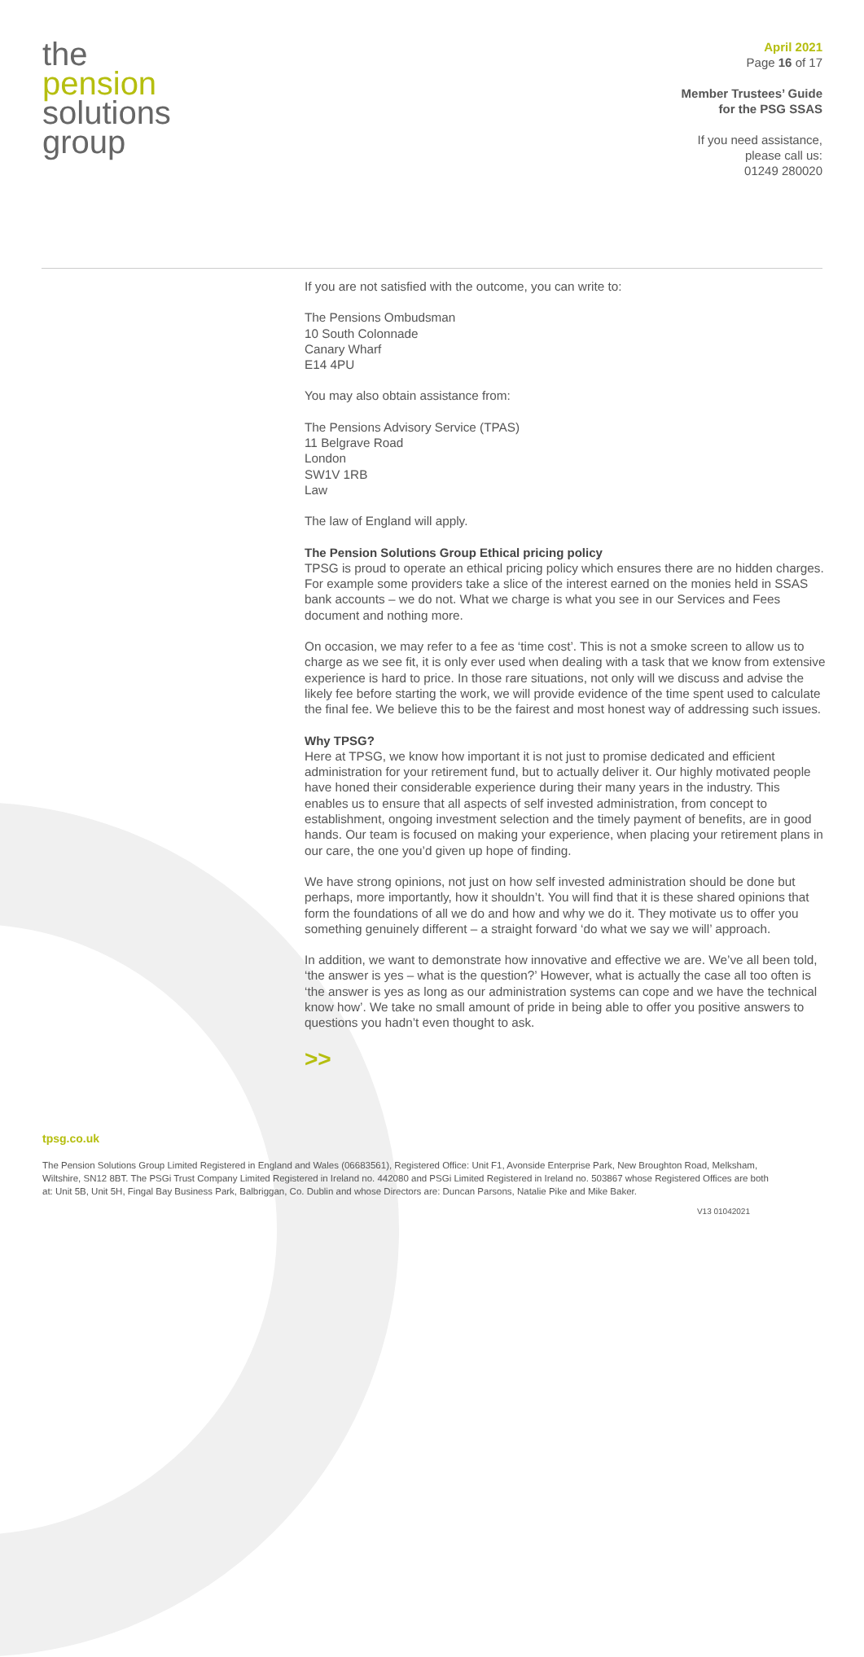the
pension
solutions
group
April 2021
Page 16 of 17
Member Trustees’ Guide
for the PSG SSAS
If you need assistance,
please call us:
01249 280020
If you are not satisfied with the outcome, you can write to:
The Pensions Ombudsman
10 South Colonnade
Canary Wharf
E14 4PU
You may also obtain assistance from:
The Pensions Advisory Service (TPAS)
11 Belgrave Road
London
SW1V 1RB
Law
The law of England will apply.
The Pension Solutions Group Ethical pricing policy
TPSG is proud to operate an ethical pricing policy which ensures there are no hidden charges. For example some providers take a slice of the interest earned on the monies held in SSAS bank accounts – we do not. What we charge is what you see in our Services and Fees document and nothing more.
On occasion, we may refer to a fee as ‘time cost’. This is not a smoke screen to allow us to charge as we see fit, it is only ever used when dealing with a task that we know from extensive experience is hard to price. In those rare situations, not only will we discuss and advise the likely fee before starting the work, we will provide evidence of the time spent used to calculate the final fee. We believe this to be the fairest and most honest way of addressing such issues.
Why TPSG?
Here at TPSG, we know how important it is not just to promise dedicated and efficient administration for your retirement fund, but to actually deliver it. Our highly motivated people have honed their considerable experience during their many years in the industry. This enables us to ensure that all aspects of self invested administration, from concept to establishment, ongoing investment selection and the timely payment of benefits, are in good hands. Our team is focused on making your experience, when placing your retirement plans in our care, the one you’d given up hope of finding.
We have strong opinions, not just on how self invested administration should be done but perhaps, more importantly, how it shouldn’t. You will find that it is these shared opinions that form the foundations of all we do and how and why we do it. They motivate us to offer you something genuinely different – a straight forward ‘do what we say we will’ approach.
In addition, we want to demonstrate how innovative and effective we are. We’ve all been told, ‘the answer is yes – what is the question?’ However, what is actually the case all too often is ‘the answer is yes as long as our administration systems can cope and we have the technical know how’. We take no small amount of pride in being able to offer you positive answers to questions you hadn’t even thought to ask.
>>
tpsg.co.uk
The Pension Solutions Group Limited Registered in England and Wales (06683561), Registered Office: Unit F1, Avonside Enterprise Park, New Broughton Road, Melksham, Wiltshire, SN12 8BT. The PSGi Trust Company Limited Registered in Ireland no. 442080 and PSGi Limited Registered in Ireland no. 503867 whose Registered Offices are both at: Unit 5B, Unit 5H, Fingal Bay Business Park, Balbriggan, Co. Dublin and whose Directors are: Duncan Parsons, Natalie Pike and Mike Baker.
V13 01042021